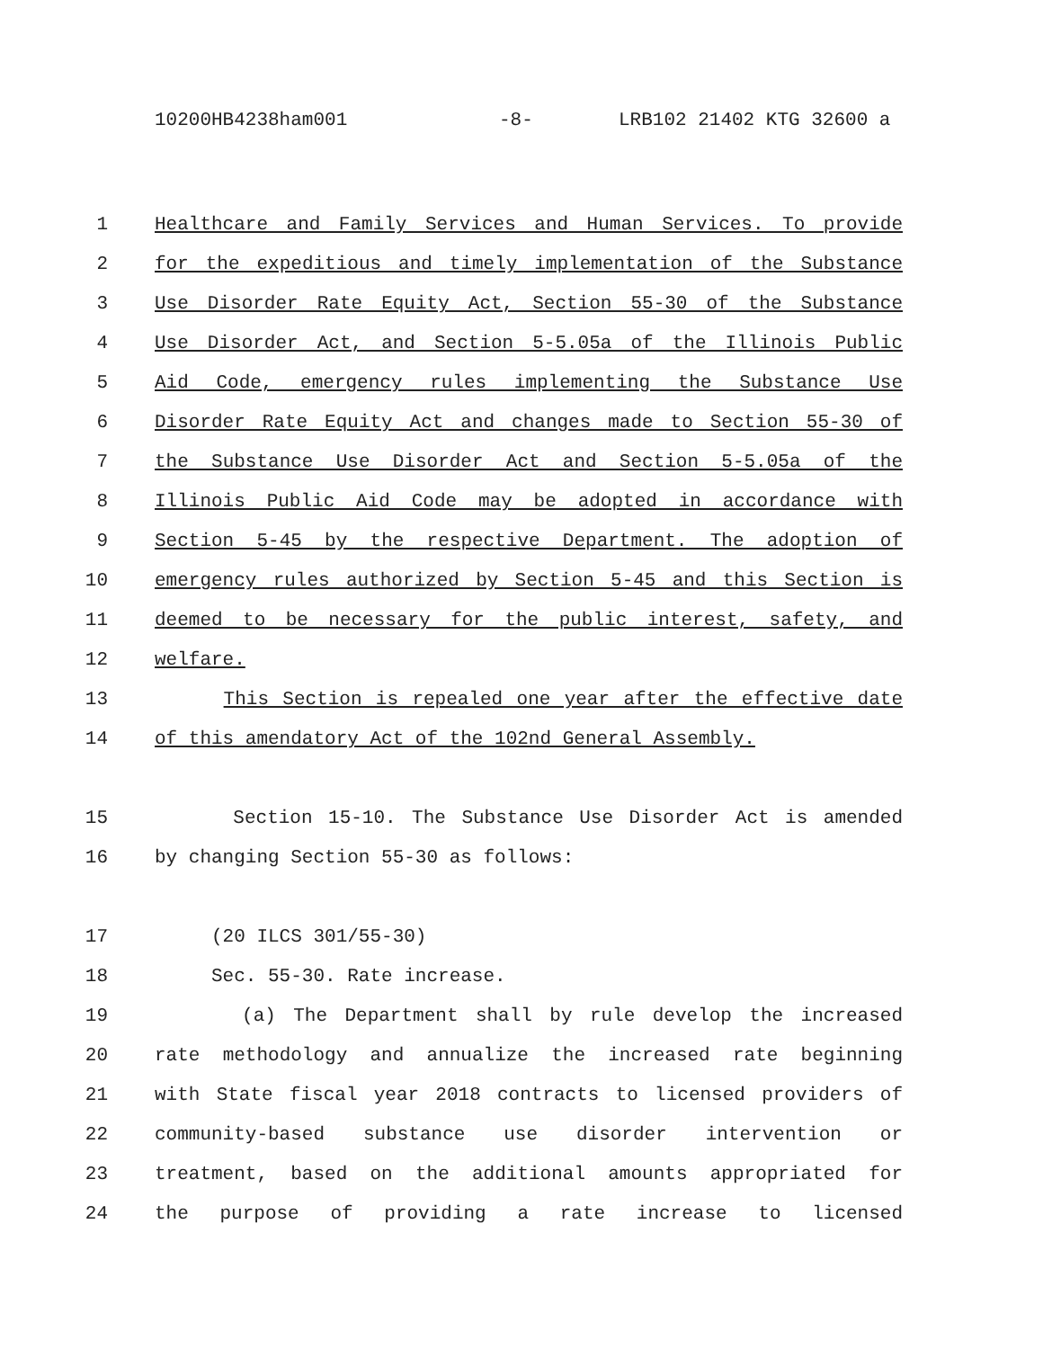10200HB4238ham001 -8- LRB102 21402 KTG 32600 a
1 Healthcare and Family Services and Human Services. To provide
2 for the expeditious and timely implementation of the Substance
3 Use Disorder Rate Equity Act, Section 55-30 of the Substance
4 Use Disorder Act, and Section 5-5.05a of the Illinois Public
5 Aid Code, emergency rules implementing the Substance Use
6 Disorder Rate Equity Act and changes made to Section 55-30 of
7 the Substance Use Disorder Act and Section 5-5.05a of the
8 Illinois Public Aid Code may be adopted in accordance with
9 Section 5-45 by the respective Department. The adoption of
10 emergency rules authorized by Section 5-45 and this Section is
11 deemed to be necessary for the public interest, safety, and
12 welfare.
13 This Section is repealed one year after the effective date
14 of this amendatory Act of the 102nd General Assembly.
15 Section 15-10. The Substance Use Disorder Act is amended
16 by changing Section 55-30 as follows:
17 (20 ILCS 301/55-30)
18 Sec. 55-30. Rate increase.
19 (a) The Department shall by rule develop the increased
20 rate methodology and annualize the increased rate beginning
21 with State fiscal year 2018 contracts to licensed providers of
22 community-based substance use disorder intervention or
23 treatment, based on the additional amounts appropriated for
24 the purpose of providing a rate increase to licensed